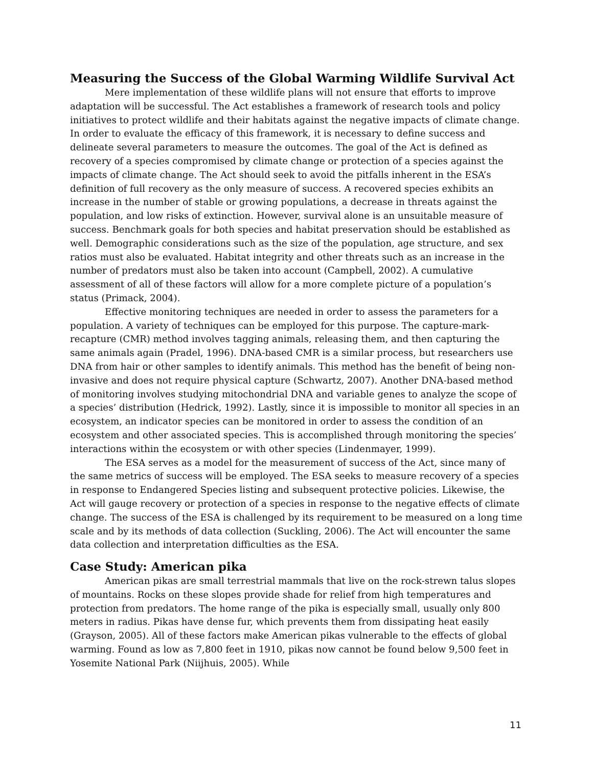Measuring the Success of the Global Warming Wildlife Survival Act
Mere implementation of these wildlife plans will not ensure that efforts to improve adaptation will be successful. The Act establishes a framework of research tools and policy initiatives to protect wildlife and their habitats against the negative impacts of climate change. In order to evaluate the efficacy of this framework, it is necessary to define success and delineate several parameters to measure the outcomes. The goal of the Act is defined as recovery of a species compromised by climate change or protection of a species against the impacts of climate change. The Act should seek to avoid the pitfalls inherent in the ESA’s definition of full recovery as the only measure of success. A recovered species exhibits an increase in the number of stable or growing populations, a decrease in threats against the population, and low risks of extinction. However, survival alone is an unsuitable measure of success. Benchmark goals for both species and habitat preservation should be established as well. Demographic considerations such as the size of the population, age structure, and sex ratios must also be evaluated. Habitat integrity and other threats such as an increase in the number of predators must also be taken into account (Campbell, 2002). A cumulative assessment of all of these factors will allow for a more complete picture of a population’s status (Primack, 2004).
Effective monitoring techniques are needed in order to assess the parameters for a population. A variety of techniques can be employed for this purpose. The capture-mark-recapture (CMR) method involves tagging animals, releasing them, and then capturing the same animals again (Pradel, 1996). DNA-based CMR is a similar process, but researchers use DNA from hair or other samples to identify animals. This method has the benefit of being non-invasive and does not require physical capture (Schwartz, 2007). Another DNA-based method of monitoring involves studying mitochondrial DNA and variable genes to analyze the scope of a species’ distribution (Hedrick, 1992). Lastly, since it is impossible to monitor all species in an ecosystem, an indicator species can be monitored in order to assess the condition of an ecosystem and other associated species. This is accomplished through monitoring the species’ interactions within the ecosystem or with other species (Lindenmayer, 1999).
The ESA serves as a model for the measurement of success of the Act, since many of the same metrics of success will be employed. The ESA seeks to measure recovery of a species in response to Endangered Species listing and subsequent protective policies. Likewise, the Act will gauge recovery or protection of a species in response to the negative effects of climate change. The success of the ESA is challenged by its requirement to be measured on a long time scale and by its methods of data collection (Suckling, 2006). The Act will encounter the same data collection and interpretation difficulties as the ESA.
Case Study: American pika
American pikas are small terrestrial mammals that live on the rock-strewn talus slopes of mountains. Rocks on these slopes provide shade for relief from high temperatures and protection from predators. The home range of the pika is especially small, usually only 800 meters in radius. Pikas have dense fur, which prevents them from dissipating heat easily (Grayson, 2005). All of these factors make American pikas vulnerable to the effects of global warming. Found as low as 7,800 feet in 1910, pikas now cannot be found below 9,500 feet in Yosemite National Park (Niijhuis, 2005). While
11